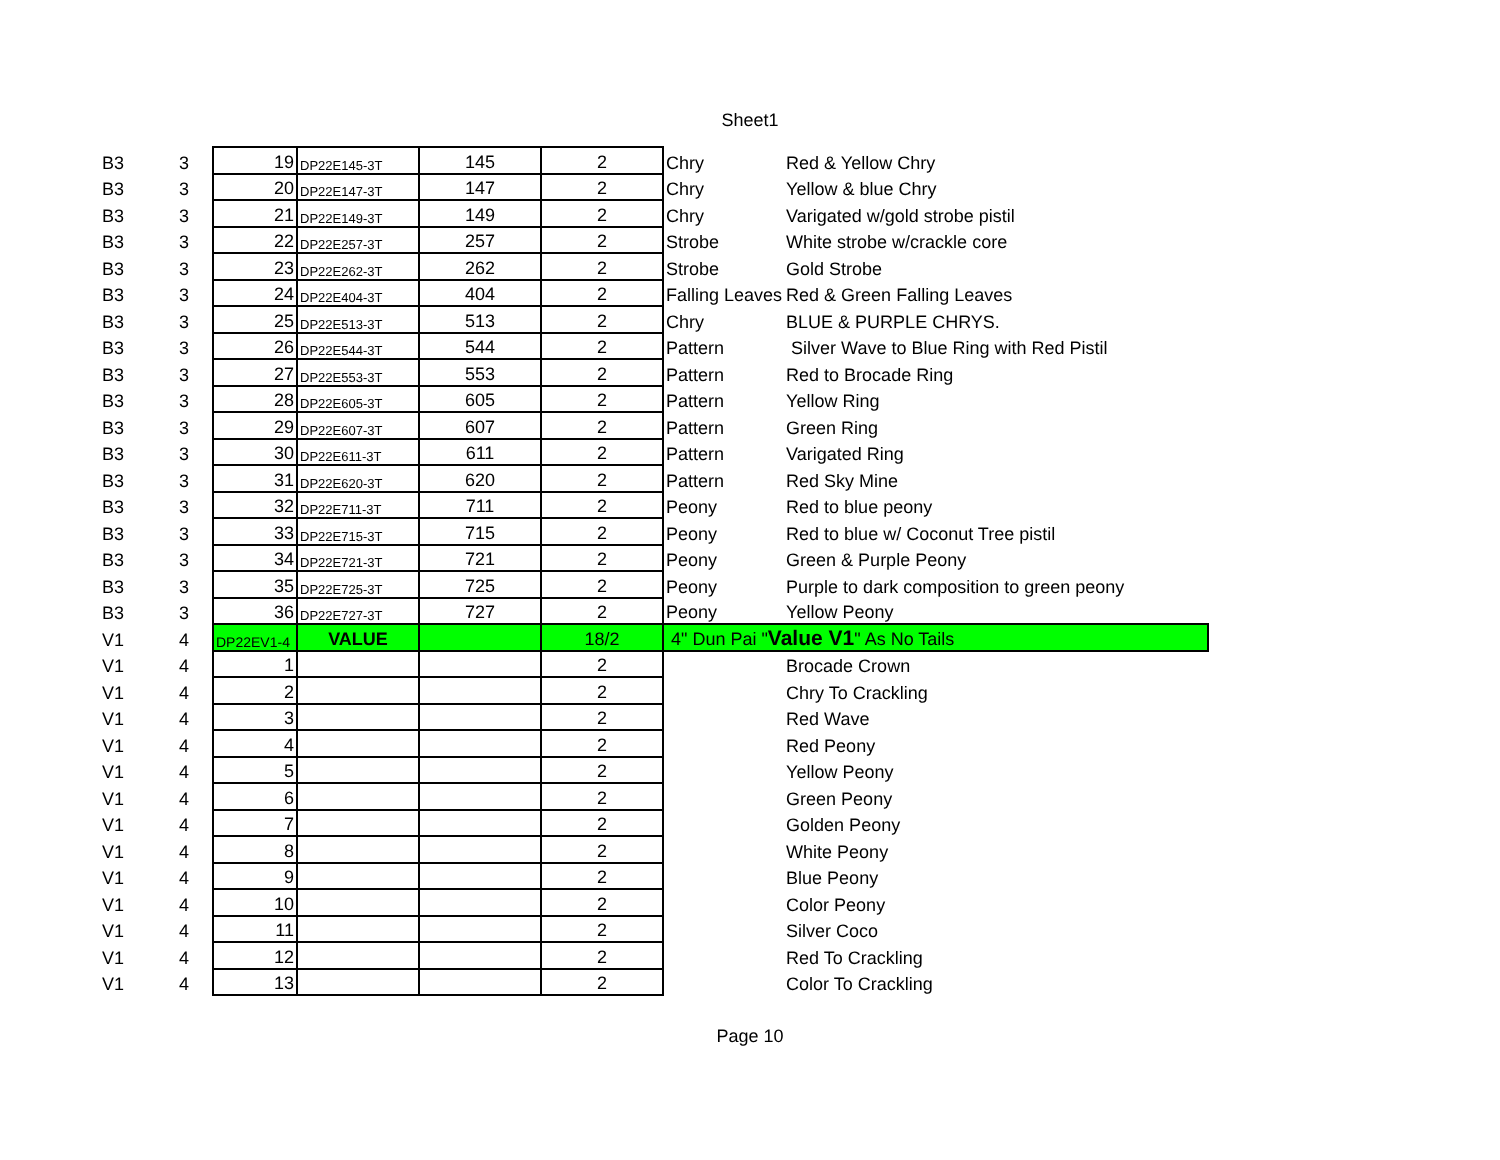Sheet1
| B3 | 3 | 19 | DP22E145-3T | 145 | 2 | Chry | Red & Yellow Chry |
| B3 | 3 | 20 | DP22E147-3T | 147 | 2 | Chry | Yellow & blue Chry |
| B3 | 3 | 21 | DP22E149-3T | 149 | 2 | Chry | Varigated w/gold strobe pistil |
| B3 | 3 | 22 | DP22E257-3T | 257 | 2 | Strobe | White strobe w/crackle core |
| B3 | 3 | 23 | DP22E262-3T | 262 | 2 | Strobe | Gold Strobe |
| B3 | 3 | 24 | DP22E404-3T | 404 | 2 | Falling Leaves | Red & Green Falling Leaves |
| B3 | 3 | 25 | DP22E513-3T | 513 | 2 | Chry | BLUE & PURPLE CHRYS. |
| B3 | 3 | 26 | DP22E544-3T | 544 | 2 | Pattern | Silver Wave to Blue Ring with Red Pistil |
| B3 | 3 | 27 | DP22E553-3T | 553 | 2 | Pattern | Red to Brocade Ring |
| B3 | 3 | 28 | DP22E605-3T | 605 | 2 | Pattern | Yellow Ring |
| B3 | 3 | 29 | DP22E607-3T | 607 | 2 | Pattern | Green Ring |
| B3 | 3 | 30 | DP22E611-3T | 611 | 2 | Pattern | Varigated Ring |
| B3 | 3 | 31 | DP22E620-3T | 620 | 2 | Pattern | Red Sky Mine |
| B3 | 3 | 32 | DP22E711-3T | 711 | 2 | Peony | Red to blue peony |
| B3 | 3 | 33 | DP22E715-3T | 715 | 2 | Peony | Red to blue w/ Coconut Tree pistil |
| B3 | 3 | 34 | DP22E721-3T | 721 | 2 | Peony | Green & Purple Peony |
| B3 | 3 | 35 | DP22E725-3T | 725 | 2 | Peony | Purple to dark composition to green peony |
| B3 | 3 | 36 | DP22E727-3T | 727 | 2 | Peony | Yellow Peony |
| V1 | 4 | DP22EV1-4 | VALUE | | 18/2 | 4" Dun Pai " Value V1 " As No Tails | |
| V1 | 4 | 1 | | | 2 | | Brocade Crown |
| V1 | 4 | 2 | | | 2 | | Chry To Crackling |
| V1 | 4 | 3 | | | 2 | | Red Wave |
| V1 | 4 | 4 | | | 2 | | Red Peony |
| V1 | 4 | 5 | | | 2 | | Yellow Peony |
| V1 | 4 | 6 | | | 2 | | Green Peony |
| V1 | 4 | 7 | | | 2 | | Golden Peony |
| V1 | 4 | 8 | | | 2 | | White Peony |
| V1 | 4 | 9 | | | 2 | | Blue Peony |
| V1 | 4 | 10 | | | 2 | | Color Peony |
| V1 | 4 | 11 | | | 2 | | Silver Coco |
| V1 | 4 | 12 | | | 2 | | Red To Crackling |
| V1 | 4 | 13 | | | 2 | | Color To Crackling |
Page 10